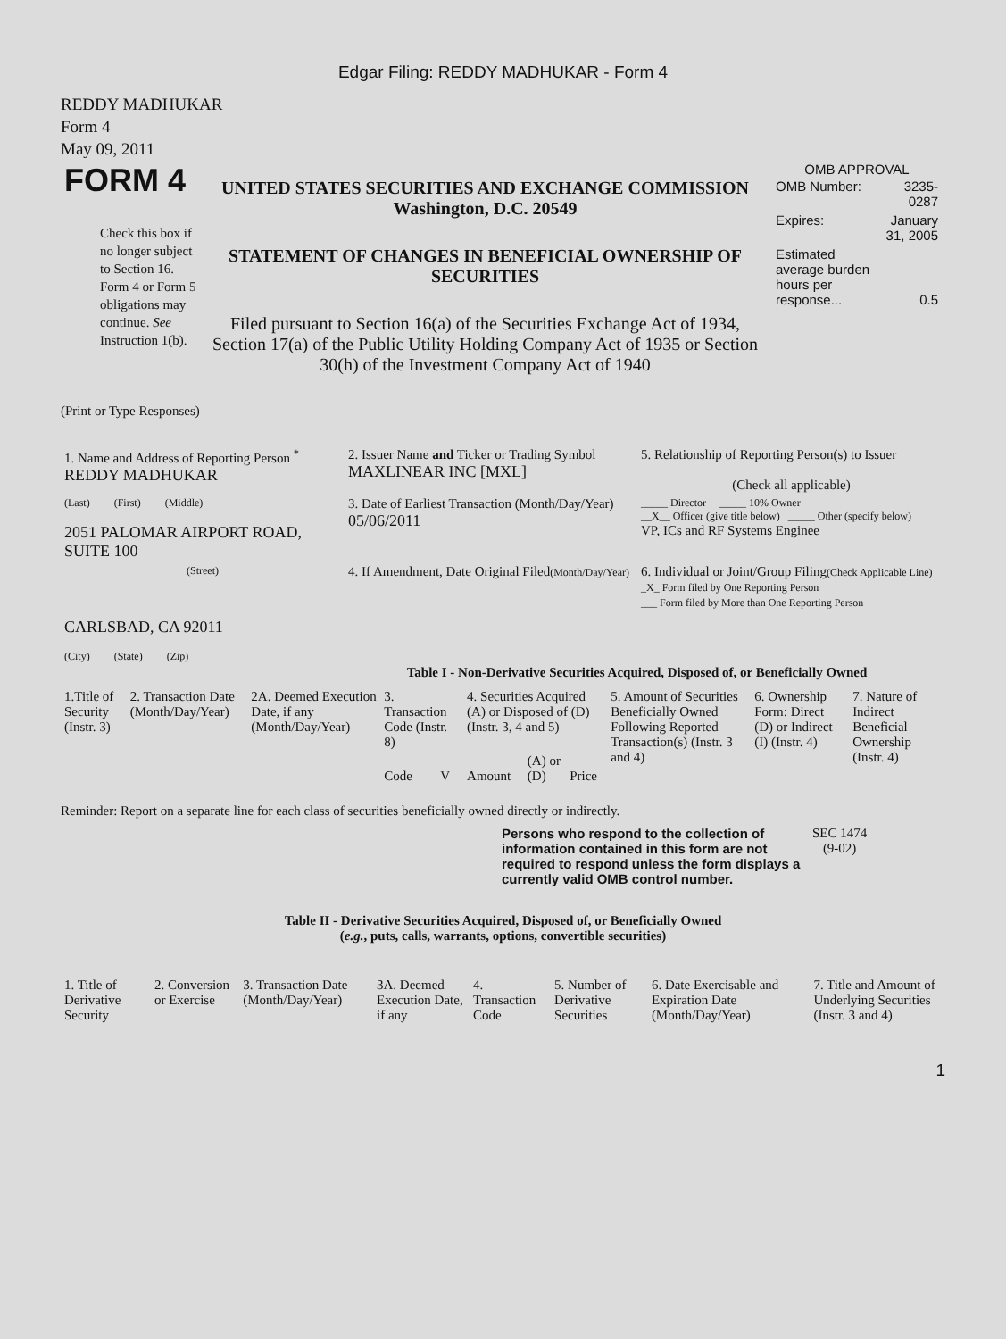Edgar Filing: REDDY MADHUKAR - Form 4
REDDY MADHUKAR
Form 4
May 09, 2011
| FORM 4 Check this box if no longer subject to Section 16. Form 4 or Form 5 obligations may continue. See Instruction 1(b). | UNITED STATES SECURITIES AND EXCHANGE COMMISSION Washington, D.C. 20549 STATEMENT OF CHANGES IN BENEFICIAL OWNERSHIP OF SECURITIES Filed pursuant to Section 16(a) of the Securities Exchange Act of 1934, Section 17(a) of the Public Utility Holding Company Act of 1935 or Section 30(h) of the Investment Company Act of 1940 | OMB APPROVAL / OMB Number: / 3235-0287 / / Expires: / January 31, 2005 / / Estimated average burden hours per response... / 0.5 / |
(Print or Type Responses)
| 1. Name and Address of Reporting Person <sup>*</sup> REDDY MADHUKAR | 2. Issuer Name and Ticker or Trading Symbol MAXLINEAR INC [MXL] | 5. Relationship of Reporting Person(s) to Issuer (Check all applicable) |
| (Last) (First) (Middle) 2051 PALOMAR AIRPORT ROAD, SUITE 100 | 3. Date of Earliest Transaction (Month/Day/Year) 05/06/2011 | _____ Director _____ 10% Owner __X__ Officer (give title below) _____ Other (specify below) VP, ICs and RF Systems Enginee |
| (Street) CARLSBAD, CA 92011 (City) (State) (Zip) | 4. If Amendment, Date Original Filed (Month/Day/Year) | 6. Individual or Joint/Group Filing (Check Applicable Line) _X_ Form filed by One Reporting Person ___ Form filed by More than One Reporting Person |
Table I - Non-Derivative Securities Acquired, Disposed of, or Beneficially Owned
| 1.Title of Security (Instr. 3) | 2. Transaction Date (Month/Day/Year) | 2A. Deemed Execution Date, if any (Month/Day/Year) | 3. Transaction Code (Instr. 8) | | 4. Securities Acquired (A) or Disposed of (D) (Instr. 3, 4 and 5) | | | 5. Amount of Securities Beneficially Owned Following Reported Transaction(s) (Instr. 3 and 4) | 6. Ownership Form: Direct (D) or Indirect (I) (Instr. 4) | 7. Nature of Indirect Beneficial Ownership (Instr. 4) |
| --- | --- | --- | --- | --- | --- | --- | --- | --- | --- | --- |
| | | | Code | V | Amount | (A) or (D) | Price | | | |
Reminder: Report on a separate line for each class of securities beneficially owned directly or indirectly.
| Persons who respond to the collection of information contained in this form are not required to respond unless the form displays a currently valid OMB control number. | SEC 1474 (9-02) |
Table II - Derivative Securities Acquired, Disposed of, or Beneficially Owned
(e.g., puts, calls, warrants, options, convertible securities)
| 1. Title of Derivative Security | 2. Conversion or Exercise | 3. Transaction Date (Month/Day/Year) | 3A. Deemed Execution Date, if any | 4. Transaction Code | 5. Number of Derivative Securities | 6. Date Exercisable and Expiration Date (Month/Day/Year) | 7. Title and Amount of Underlying Securities (Instr. 3 and 4) |
| --- | --- | --- | --- | --- | --- | --- | --- |
1